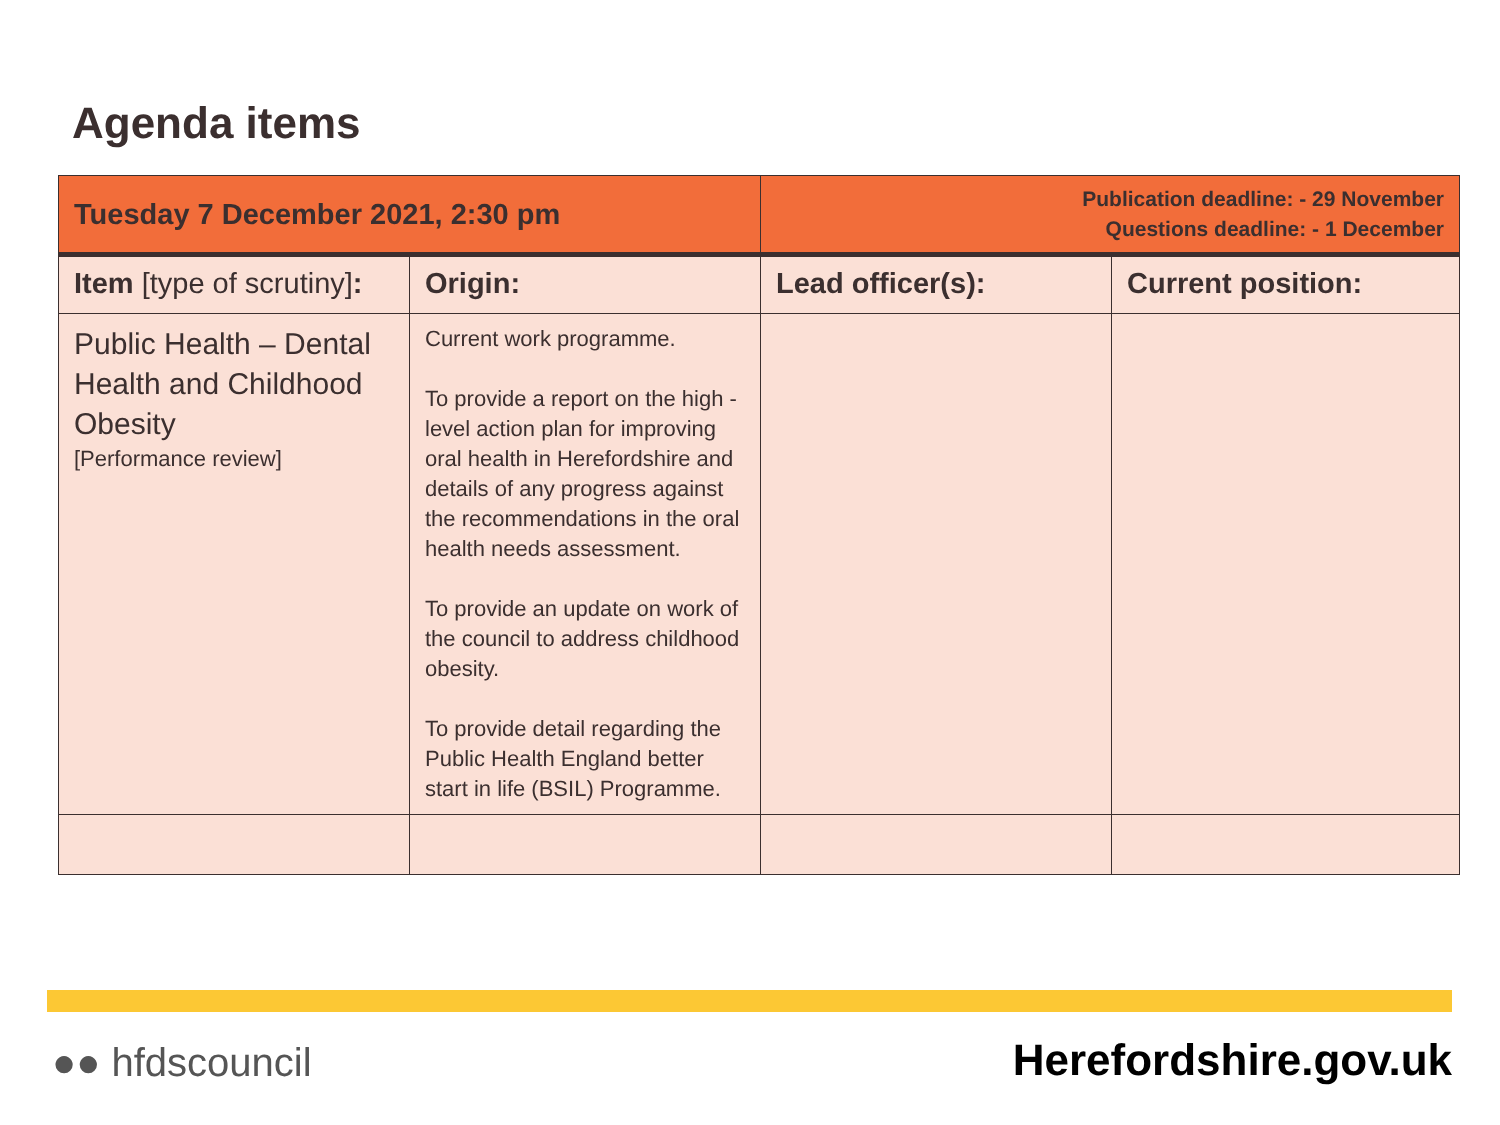Agenda items
| Tuesday 7 December 2021, 2:30 pm | | Publication deadline: - 29 November Questions deadline: - 1 December | |
| Item [type of scrutiny] : | Origin: | Lead officer(s): | Current position: |
| Public Health – Dental Health and Childhood Obesity [Performance review] | Current work programme. To provide a report on the high -level action plan for improving oral health in Herefordshire and details of any progress against the recommendations in the oral health needs assessment. To provide an update on work of the council to address childhood obesity. To provide detail regarding the Public Health England better start in life (BSIL) Programme. | | |
●● hfdscouncil Herefordshire.gov.uk